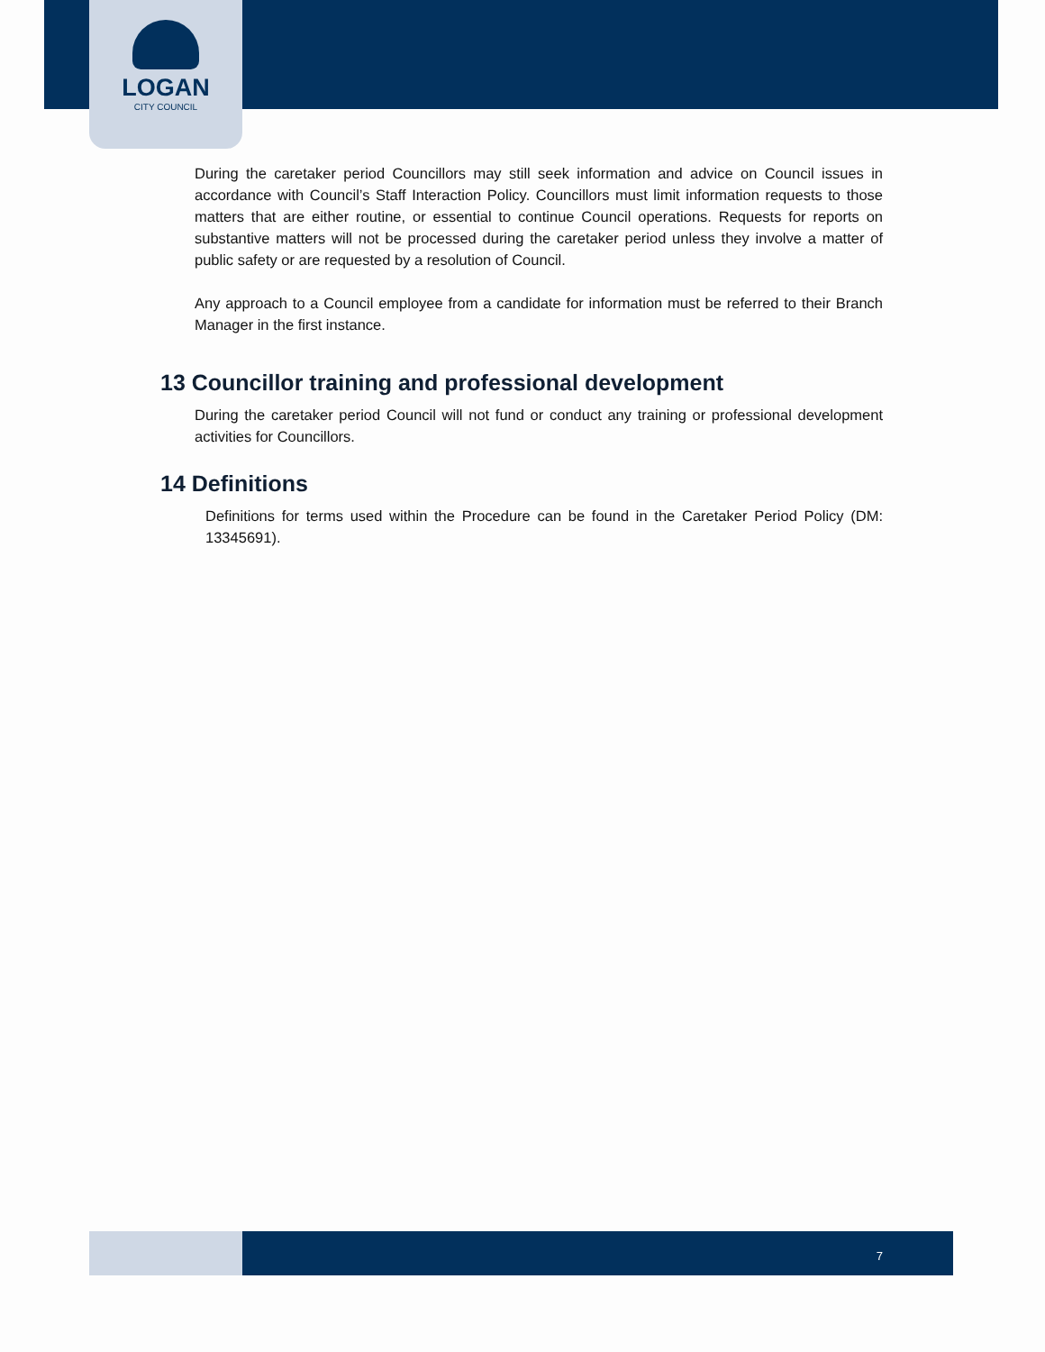LOGAN
CITY COUNCIL
During the caretaker period Councillors may still seek information and advice on Council issues in accordance with Council’s Staff Interaction Policy. Councillors must limit information requests to those matters that are either routine, or essential to continue Council operations. Requests for reports on substantive matters will not be processed during the caretaker period unless they involve a matter of public safety or are requested by a resolution of Council.
Any approach to a Council employee from a candidate for information must be referred to their Branch Manager in the first instance.
13 Councillor training and professional development
During the caretaker period Council will not fund or conduct any training or professional development activities for Councillors.
14 Definitions
Definitions for terms used within the Procedure can be found in the Caretaker Period Policy (DM: 13345691).
7